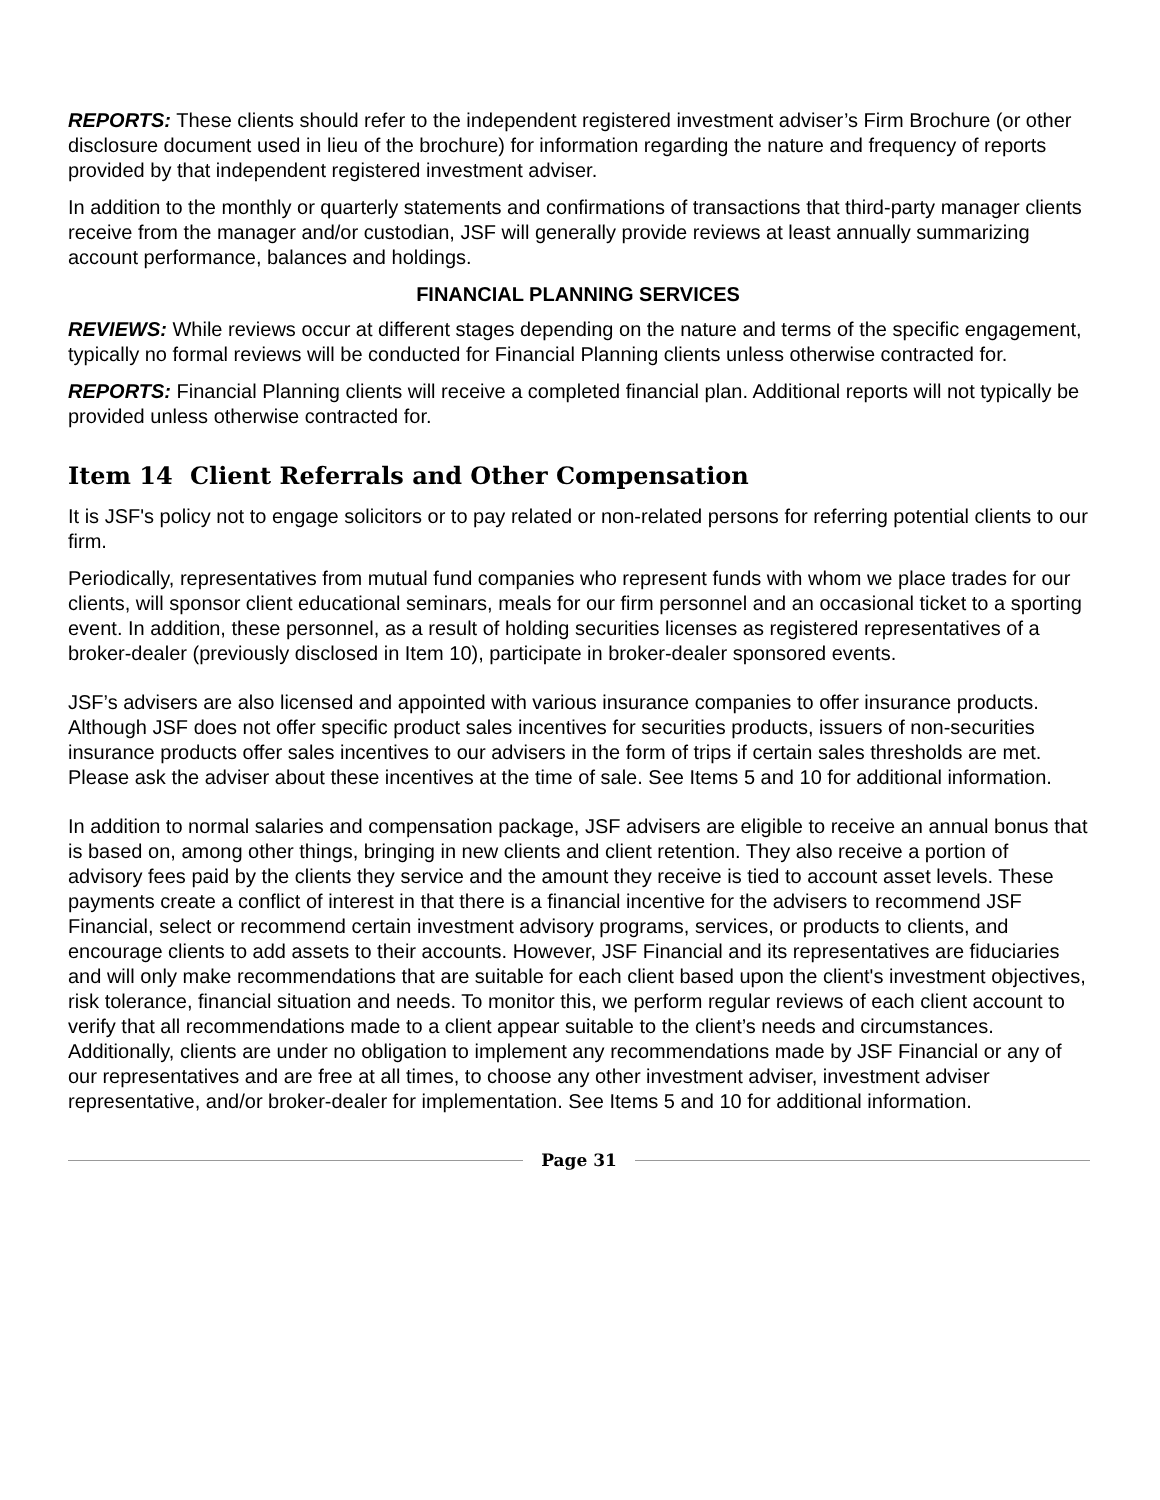REPORTS: These clients should refer to the independent registered investment adviser’s Firm Brochure (or other disclosure document used in lieu of the brochure) for information regarding the nature and frequency of reports provided by that independent registered investment adviser.
In addition to the monthly or quarterly statements and confirmations of transactions that third-party manager clients receive from the manager and/or custodian, JSF will generally provide reviews at least annually summarizing account performance, balances and holdings.
FINANCIAL PLANNING SERVICES
REVIEWS: While reviews occur at different stages depending on the nature and terms of the specific engagement, typically no formal reviews will be conducted for Financial Planning clients unless otherwise contracted for.
REPORTS: Financial Planning clients will receive a completed financial plan. Additional reports will not typically be provided unless otherwise contracted for.
Item 14 Client Referrals and Other Compensation
It is JSF's policy not to engage solicitors or to pay related or non-related persons for referring potential clients to our firm.
Periodically, representatives from mutual fund companies who represent funds with whom we place trades for our clients, will sponsor client educational seminars, meals for our firm personnel and an occasional ticket to a sporting event. In addition, these personnel, as a result of holding securities licenses as registered representatives of a broker-dealer (previously disclosed in Item 10), participate in broker-dealer sponsored events.
JSF’s advisers are also licensed and appointed with various insurance companies to offer insurance products. Although JSF does not offer specific product sales incentives for securities products, issuers of non-securities insurance products offer sales incentives to our advisers in the form of trips if certain sales thresholds are met. Please ask the adviser about these incentives at the time of sale. See Items 5 and 10 for additional information.
In addition to normal salaries and compensation package, JSF advisers are eligible to receive an annual bonus that is based on, among other things, bringing in new clients and client retention. They also receive a portion of advisory fees paid by the clients they service and the amount they receive is tied to account asset levels. These payments create a conflict of interest in that there is a financial incentive for the advisers to recommend JSF Financial, select or recommend certain investment advisory programs, services, or products to clients, and encourage clients to add assets to their accounts. However, JSF Financial and its representatives are fiduciaries and will only make recommendations that are suitable for each client based upon the client's investment objectives, risk tolerance, financial situation and needs. To monitor this, we perform regular reviews of each client account to verify that all recommendations made to a client appear suitable to the client’s needs and circumstances. Additionally, clients are under no obligation to implement any recommendations made by JSF Financial or any of our representatives and are free at all times, to choose any other investment adviser, investment adviser representative, and/or broker-dealer for implementation. See Items 5 and 10 for additional information.
Page 31